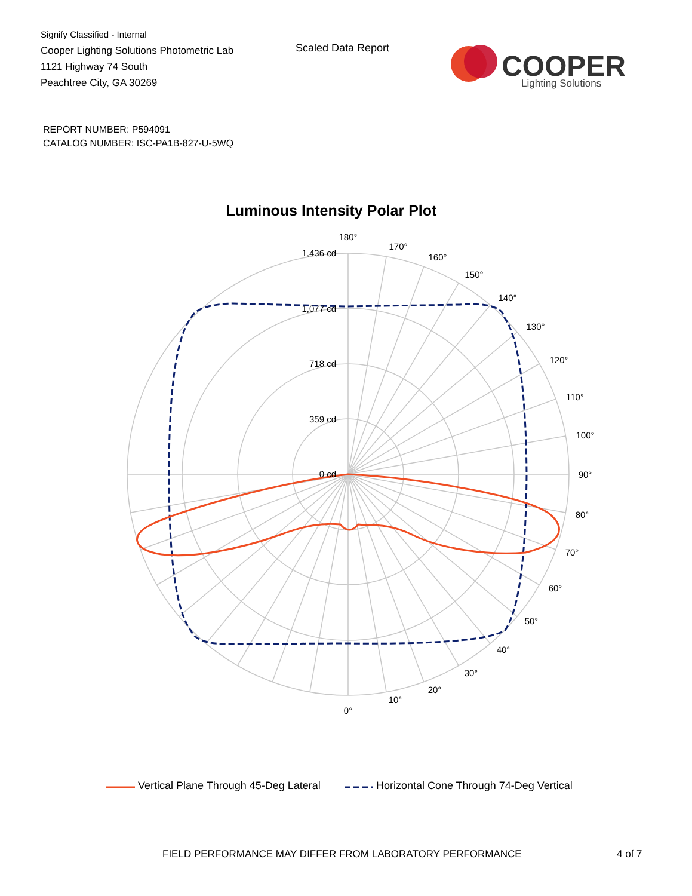Signify Classified - Internal
Cooper Lighting Solutions Photometric Lab
1121 Highway 74 South
Peachtree City, GA 30269
Scaled Data Report
COOPER
Lighting Solutions
REPORT NUMBER: P594091
CATALOG NUMBER: ISC-PA1B-827-U-5WQ
Luminous Intensity Polar Plot
180°
170°
160°
150°
140°
130°
120°
110°
100°
90°
80°
70°
60°
50°
40°
30°
20°
10°
0°
1,436 cd
1,077 cd
718 cd
359 cd
0 cd
Vertical Plane Through 45-Deg Lateral Horizontal Cone Through 74-Deg Vertical
FIELD PERFORMANCE MAY DIFFER FROM LABORATORY PERFORMANCE
4 of 7